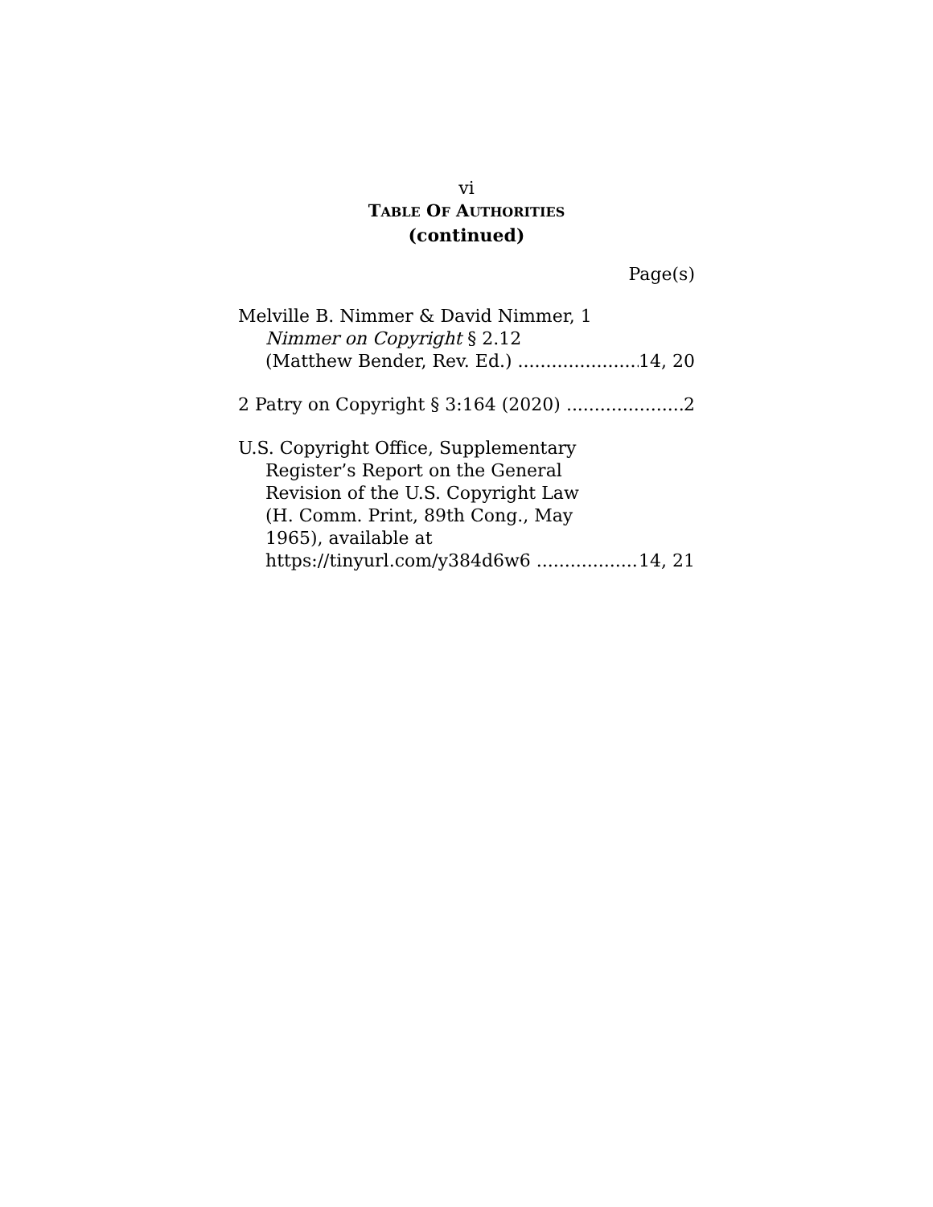vi
TABLE OF AUTHORITIES
(continued)
Page(s)
Melville B. Nimmer & David Nimmer, 1
Nimmer on Copyright § 2.12
(Matthew Bender, Rev. Ed.) 14, 20
2 Patry on Copyright § 3:164 (2020) 2
U.S. Copyright Office, Supplementary
Register’s Report on the General
Revision of the U.S. Copyright Law
(H. Comm. Print, 89th Cong., May
1965), available at
https://tinyurl.com/y384d6w6 14, 21